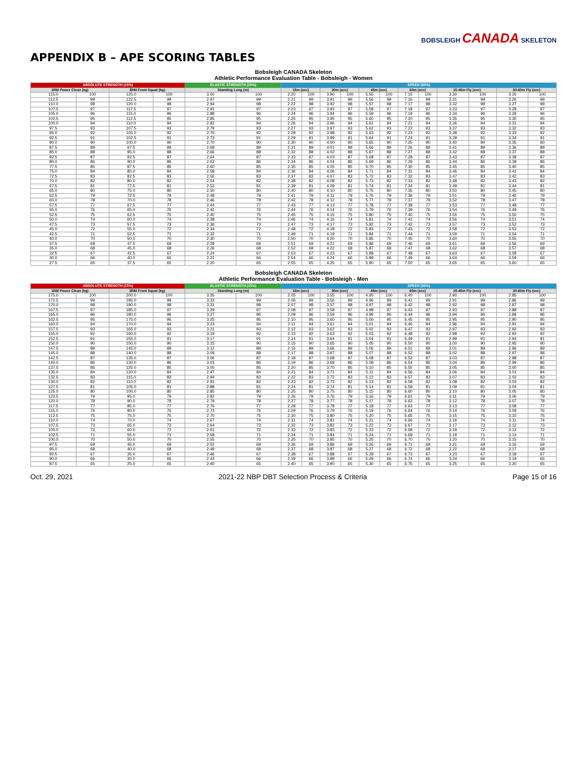BOBSLEIGH CANADA SKELETON
APPENDIX B – APE SCORING TABLES
Bobsleigh CANADA Skeleton
Athletic Performance Evaluation Table - Bobsleigh - Women
| ABSOLUTE STRENGTH (15%) | | | | ELASTIC STRENGTH (15%) | | SPEED (50%) | | | | | | | | | | | |
| --- | --- | --- | --- | --- | --- | --- | --- | --- | --- | --- | --- | --- | --- | --- | --- | --- | --- |
| 1RM Power Clean (kg) | | 3RM Front Squat (kg) | | Standing Long (m) | | 15m (sec) | | 30m (sec) | | 45m (sec) | | 60m (sec) | | 15-45m Fly (sec) | | 30-60m Fly (sec) | |
| 115.0 | 100 | 125.0 | 100 | 3.00 | 100 | 2.20 | 100 | 3.90 | 100 | 5.55 | 100 | 7.15 | 100 | 3.30 | 100 | 3.25 | 100 |
| 112.5 | 99 | 122.5 | 99 | 2.97 | 99 | 2.21 | 99 | 3.91 | 99 | 5.56 | 99 | 7.16 | 99 | 3.31 | 99 | 3.26 | 99 |
| 110.0 | 98 | 120.0 | 98 | 2.94 | 98 | 2.22 | 98 | 3.92 | 98 | 5.57 | 98 | 7.17 | 98 | 3.32 | 98 | 3.27 | 98 |
| 107.5 | 97 | 117.5 | 97 | 2.91 | 97 | 2.23 | 97 | 3.93 | 97 | 5.58 | 97 | 7.18 | 97 | 3.33 | 97 | 3.28 | 97 |
| 105.0 | 96 | 115.0 | 96 | 2.88 | 96 | 2.24 | 96 | 3.94 | 96 | 5.59 | 96 | 7.19 | 96 | 3.34 | 96 | 3.29 | 96 |
| 102.5 | 95 | 112.5 | 95 | 2.85 | 95 | 2.25 | 95 | 3.95 | 95 | 5.60 | 95 | 7.20 | 95 | 3.35 | 95 | 3.30 | 95 |
| 100.0 | 94 | 110.0 | 94 | 2.82 | 94 | 2.26 | 94 | 3.96 | 94 | 5.61 | 94 | 7.21 | 94 | 3.36 | 94 | 3.31 | 94 |
| 97.5 | 93 | 107.5 | 93 | 2.79 | 93 | 2.27 | 93 | 3.97 | 93 | 5.62 | 93 | 7.22 | 93 | 3.37 | 93 | 3.32 | 93 |
| 95.0 | 92 | 105.0 | 92 | 2.76 | 92 | 2.28 | 92 | 3.98 | 92 | 5.63 | 92 | 7.23 | 92 | 3.38 | 92 | 3.33 | 92 |
| 92.5 | 91 | 102.5 | 91 | 2.73 | 91 | 2.29 | 91 | 3.99 | 91 | 5.64 | 91 | 7.24 | 91 | 3.39 | 91 | 3.34 | 91 |
| 90.0 | 90 | 100.0 | 90 | 2.70 | 90 | 2.30 | 90 | 4.00 | 90 | 5.65 | 90 | 7.25 | 90 | 3.40 | 90 | 3.35 | 90 |
| 87.5 | 89 | 97.5 | 89 | 2.68 | 89 | 2.31 | 89 | 4.01 | 89 | 5.66 | 89 | 7.26 | 89 | 3.41 | 89 | 3.36 | 89 |
| 85.0 | 88 | 95.0 | 88 | 2.66 | 88 | 2.32 | 88 | 4.02 | 88 | 5.67 | 88 | 7.27 | 88 | 3.42 | 88 | 3.37 | 88 |
| 82.5 | 87 | 92.5 | 87 | 2.64 | 87 | 2.33 | 87 | 4.03 | 87 | 5.68 | 87 | 7.28 | 87 | 3.43 | 87 | 3.38 | 87 |
| 80.0 | 86 | 90.0 | 86 | 2.62 | 86 | 2.34 | 86 | 4.04 | 86 | 5.69 | 86 | 7.29 | 86 | 3.44 | 86 | 3.39 | 86 |
| 77.5 | 85 | 87.5 | 85 | 2.60 | 85 | 2.35 | 85 | 4.05 | 85 | 5.70 | 85 | 7.30 | 85 | 3.45 | 85 | 3.40 | 85 |
| 75.0 | 84 | 85.0 | 84 | 2.58 | 84 | 2.36 | 84 | 4.06 | 84 | 5.71 | 84 | 7.31 | 84 | 3.46 | 84 | 3.41 | 84 |
| 72.5 | 83 | 82.5 | 83 | 2.56 | 83 | 2.37 | 83 | 4.07 | 83 | 5.72 | 83 | 7.32 | 83 | 3.47 | 83 | 3.42 | 83 |
| 70.0 | 82 | 80.0 | 82 | 2.54 | 82 | 2.38 | 82 | 4.08 | 82 | 5.73 | 82 | 7.33 | 82 | 3.48 | 82 | 3.43 | 82 |
| 67.5 | 81 | 77.5 | 81 | 2.52 | 81 | 2.39 | 81 | 4.09 | 81 | 5.74 | 81 | 7.34 | 81 | 3.49 | 81 | 3.44 | 81 |
| 65.0 | 80 | 75.0 | 80 | 2.50 | 80 | 2.40 | 80 | 4.10 | 80 | 5.75 | 80 | 7.35 | 80 | 3.50 | 80 | 3.45 | 80 |
| 62.5 | 79 | 72.5 | 79 | 2.48 | 79 | 2.41 | 79 | 4.11 | 79 | 5.76 | 79 | 7.36 | 79 | 3.51 | 79 | 3.46 | 79 |
| 60.0 | 78 | 70.0 | 78 | 2.46 | 78 | 2.42 | 78 | 4.12 | 78 | 5.77 | 78 | 7.37 | 78 | 3.52 | 78 | 3.47 | 78 |
| 57.5 | 77 | 67.5 | 77 | 2.44 | 77 | 2.43 | 77 | 4.13 | 77 | 5.78 | 77 | 7.38 | 77 | 3.53 | 77 | 3.48 | 77 |
| 55.0 | 76 | 65.0 | 76 | 2.42 | 76 | 2.44 | 76 | 4.14 | 76 | 5.79 | 76 | 7.39 | 76 | 3.54 | 76 | 3.49 | 76 |
| 52.5 | 75 | 62.5 | 75 | 2.40 | 75 | 2.45 | 75 | 4.15 | 75 | 5.80 | 75 | 7.40 | 75 | 3.55 | 75 | 3.50 | 75 |
| 50.0 | 74 | 60.0 | 74 | 2.38 | 74 | 2.46 | 74 | 4.16 | 74 | 5.81 | 74 | 7.41 | 74 | 3.56 | 74 | 3.51 | 74 |
| 47.5 | 73 | 57.5 | 73 | 2.36 | 73 | 2.47 | 73 | 4.17 | 73 | 5.82 | 73 | 7.42 | 73 | 3.57 | 73 | 3.52 | 73 |
| 45.0 | 72 | 55.0 | 72 | 2.34 | 72 | 2.48 | 72 | 4.18 | 72 | 5.83 | 72 | 7.43 | 72 | 3.58 | 72 | 3.53 | 72 |
| 42.5 | 71 | 52.5 | 71 | 2.32 | 71 | 2.49 | 71 | 4.19 | 71 | 5.84 | 71 | 7.44 | 71 | 3.59 | 71 | 3.54 | 71 |
| 40.0 | 70 | 50.0 | 70 | 2.30 | 70 | 2.50 | 70 | 4.20 | 70 | 5.85 | 70 | 7.45 | 70 | 3.60 | 70 | 3.55 | 70 |
| 37.5 | 69 | 47.5 | 69 | 2.28 | 69 | 2.51 | 69 | 4.21 | 69 | 5.86 | 69 | 7.46 | 69 | 3.61 | 69 | 3.56 | 69 |
| 35.0 | 68 | 45.0 | 68 | 2.26 | 68 | 2.52 | 68 | 4.22 | 68 | 5.87 | 68 | 7.47 | 68 | 3.62 | 68 | 3.57 | 68 |
| 32.5 | 67 | 42.5 | 67 | 2.24 | 67 | 2.53 | 67 | 4.23 | 67 | 5.88 | 67 | 7.48 | 67 | 3.63 | 67 | 3.58 | 67 |
| 30.0 | 66 | 40.0 | 66 | 2.22 | 66 | 2.54 | 66 | 4.24 | 66 | 5.89 | 66 | 7.49 | 66 | 3.64 | 66 | 3.59 | 66 |
| 27.5 | 65 | 37.5 | 65 | 2.20 | 65 | 2.55 | 65 | 4.25 | 65 | 5.90 | 65 | 7.50 | 65 | 3.65 | 65 | 3.60 | 65 |
Bobsleigh CANADA Skeleton
Athletic Performance Evaluation Table - Bobsleigh - Men
| ABSOLUTE STRENGTH (15%) | | | | ELASTIC STRENGTH (15%) | | SPEED (50%) | | | | | | | | | | | |
| --- | --- | --- | --- | --- | --- | --- | --- | --- | --- | --- | --- | --- | --- | --- | --- | --- | --- |
| 1RM Power Clean (kg) | | 3RM Front Squat (kg) | | Standing Long (m) | | 15m (sec) | | 30m (sec) | | 45m (sec) | | 60m (sec) | | 15-45m Fly (sec) | | 30-60m Fly (sec) | |
| 175.0 | 100 | 200.0 | 100 | 3.35 | 100 | 2.05 | 100 | 3.55 | 100 | 4.95 | 100 | 6.40 | 100 | 2.90 | 100 | 2.85 | 100 |
| 172.5 | 99 | 195.0 | 99 | 3.33 | 99 | 2.06 | 99 | 3.56 | 99 | 4.96 | 99 | 6.41 | 99 | 2.91 | 99 | 2.86 | 99 |
| 170.0 | 98 | 190.0 | 98 | 3.31 | 98 | 2.07 | 98 | 3.57 | 98 | 4.97 | 98 | 6.42 | 98 | 2.92 | 98 | 2.87 | 98 |
| 167.5 | 97 | 185.0 | 97 | 3.29 | 97 | 2.08 | 97 | 3.58 | 97 | 4.98 | 97 | 6.43 | 97 | 2.93 | 97 | 2.88 | 97 |
| 165.0 | 96 | 180.0 | 96 | 3.27 | 96 | 2.09 | 96 | 3.59 | 96 | 4.99 | 96 | 6.44 | 96 | 2.94 | 96 | 2.89 | 96 |
| 162.5 | 95 | 175.0 | 95 | 3.25 | 95 | 2.10 | 95 | 3.60 | 95 | 5.00 | 95 | 6.45 | 95 | 2.95 | 95 | 2.90 | 95 |
| 160.0 | 94 | 170.0 | 94 | 3.23 | 94 | 2.11 | 94 | 3.61 | 94 | 5.01 | 94 | 6.46 | 94 | 2.96 | 94 | 2.91 | 94 |
| 157.5 | 93 | 165.0 | 93 | 3.21 | 93 | 2.12 | 93 | 3.62 | 93 | 5.02 | 93 | 6.47 | 93 | 2.97 | 93 | 2.92 | 93 |
| 155.0 | 92 | 160.0 | 92 | 3.19 | 92 | 2.13 | 92 | 3.63 | 92 | 5.03 | 92 | 6.48 | 92 | 2.98 | 92 | 2.93 | 92 |
| 152.5 | 91 | 155.0 | 91 | 3.17 | 91 | 2.14 | 91 | 3.64 | 91 | 5.04 | 91 | 6.49 | 91 | 2.99 | 91 | 2.94 | 91 |
| 150.0 | 90 | 150.0 | 90 | 3.15 | 90 | 2.15 | 90 | 3.65 | 90 | 5.05 | 90 | 6.50 | 90 | 3.00 | 90 | 2.95 | 90 |
| 147.5 | 89 | 145.0 | 89 | 3.12 | 89 | 2.16 | 89 | 3.66 | 89 | 5.06 | 89 | 6.51 | 89 | 3.01 | 89 | 2.96 | 89 |
| 145.0 | 88 | 140.0 | 88 | 3.09 | 88 | 2.17 | 88 | 3.67 | 88 | 5.07 | 88 | 6.52 | 88 | 3.02 | 88 | 2.97 | 88 |
| 142.5 | 87 | 135.0 | 87 | 3.06 | 87 | 2.18 | 87 | 3.68 | 87 | 5.08 | 87 | 6.53 | 87 | 3.03 | 87 | 2.98 | 87 |
| 140.0 | 86 | 130.0 | 86 | 3.03 | 86 | 2.19 | 86 | 3.69 | 86 | 5.09 | 86 | 6.54 | 86 | 3.04 | 86 | 2.99 | 86 |
| 137.5 | 85 | 125.0 | 85 | 3.00 | 85 | 2.20 | 85 | 3.70 | 85 | 5.10 | 85 | 6.55 | 85 | 3.05 | 85 | 3.00 | 85 |
| 135.0 | 84 | 120.0 | 84 | 2.97 | 84 | 2.21 | 84 | 3.71 | 84 | 5.11 | 84 | 6.56 | 84 | 3.06 | 84 | 3.01 | 84 |
| 132.5 | 83 | 115.0 | 83 | 2.94 | 83 | 2.22 | 83 | 3.72 | 83 | 5.12 | 83 | 6.57 | 83 | 3.07 | 83 | 3.02 | 83 |
| 130.0 | 82 | 110.0 | 82 | 2.91 | 82 | 2.23 | 82 | 3.73 | 82 | 5.13 | 82 | 6.58 | 82 | 3.08 | 82 | 3.03 | 82 |
| 127.5 | 81 | 105.0 | 81 | 2.88 | 81 | 2.24 | 81 | 3.74 | 81 | 5.14 | 81 | 6.59 | 81 | 3.09 | 81 | 3.04 | 81 |
| 125.0 | 80 | 100.0 | 80 | 2.85 | 80 | 2.25 | 80 | 3.75 | 80 | 5.15 | 80 | 6.60 | 80 | 3.10 | 80 | 3.05 | 80 |
| 122.5 | 79 | 95.0 | 79 | 2.82 | 79 | 2.26 | 79 | 3.76 | 79 | 5.16 | 79 | 6.61 | 79 | 3.11 | 79 | 3.06 | 79 |
| 120.0 | 78 | 90.0 | 78 | 2.79 | 78 | 2.27 | 78 | 3.77 | 78 | 5.17 | 78 | 6.62 | 78 | 3.12 | 78 | 3.07 | 78 |
| 117.5 | 77 | 85.0 | 77 | 2.76 | 77 | 2.28 | 77 | 3.78 | 77 | 5.18 | 77 | 6.63 | 77 | 3.13 | 77 | 3.08 | 77 |
| 115.0 | 76 | 80.0 | 76 | 2.73 | 76 | 2.29 | 76 | 3.79 | 76 | 5.19 | 76 | 6.64 | 76 | 3.14 | 76 | 3.09 | 76 |
| 112.5 | 75 | 75.0 | 75 | 2.70 | 75 | 2.30 | 75 | 3.80 | 75 | 5.20 | 75 | 6.65 | 75 | 3.15 | 75 | 3.10 | 75 |
| 110.0 | 74 | 70.0 | 74 | 2.67 | 74 | 2.31 | 74 | 3.81 | 74 | 5.21 | 74 | 6.66 | 74 | 3.16 | 74 | 3.11 | 74 |
| 107.5 | 73 | 65.0 | 73 | 2.64 | 73 | 2.32 | 73 | 3.82 | 73 | 5.22 | 73 | 6.67 | 73 | 3.17 | 73 | 3.12 | 73 |
| 105.0 | 72 | 60.0 | 72 | 2.61 | 72 | 2.33 | 72 | 3.83 | 72 | 5.23 | 72 | 6.68 | 72 | 3.18 | 72 | 3.13 | 72 |
| 102.5 | 71 | 55.0 | 71 | 2.58 | 71 | 2.34 | 71 | 3.84 | 71 | 5.24 | 71 | 6.69 | 71 | 3.19 | 71 | 3.14 | 71 |
| 100.0 | 70 | 50.0 | 70 | 2.55 | 70 | 2.35 | 70 | 3.85 | 70 | 5.25 | 70 | 6.70 | 70 | 3.20 | 70 | 3.15 | 70 |
| 97.5 | 69 | 45.0 | 69 | 2.52 | 69 | 2.36 | 69 | 3.86 | 69 | 5.26 | 69 | 6.71 | 69 | 3.21 | 69 | 3.16 | 69 |
| 95.0 | 68 | 40.0 | 68 | 2.49 | 68 | 2.37 | 68 | 3.87 | 68 | 5.27 | 68 | 6.72 | 68 | 3.22 | 68 | 3.17 | 68 |
| 92.5 | 67 | 35.0 | 67 | 2.46 | 67 | 2.38 | 67 | 3.88 | 67 | 5.28 | 67 | 6.73 | 67 | 3.23 | 67 | 3.18 | 67 |
| 90.0 | 66 | 30.0 | 66 | 2.43 | 66 | 2.39 | 66 | 3.89 | 66 | 5.29 | 66 | 6.74 | 66 | 3.24 | 66 | 3.19 | 66 |
| 87.5 | 65 | 25.0 | 65 | 2.40 | 65 | 2.40 | 65 | 3.90 | 65 | 5.30 | 65 | 6.75 | 65 | 3.25 | 65 | 3.20 | 65 |
Oct. 29, 2021 2021-22 NBP DBT Selection Process & Criteria Page 15 of 16